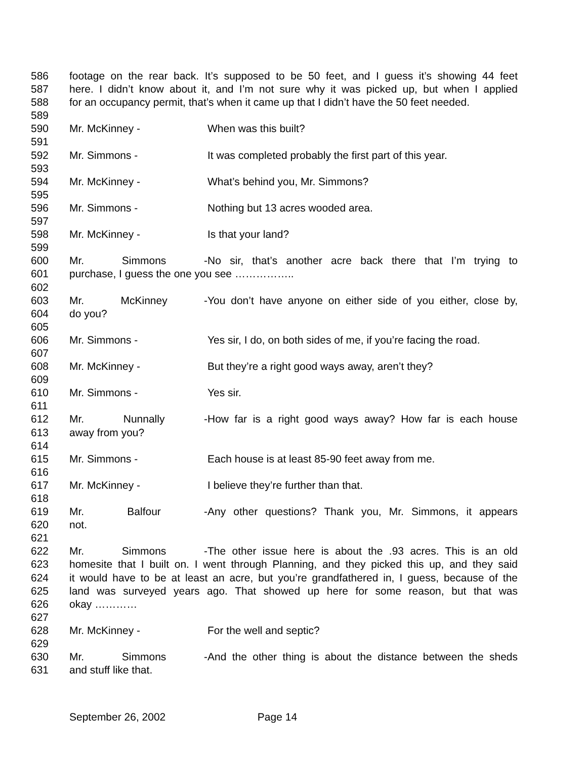586 footage on the rear back. It’s supposed to be 50 feet, and I guess it’s showing 44 feet
587 here. I didn’t know about it, and I’m not sure why it was picked up, but when I applied
588 for an occupancy permit, that’s when it came up that I didn’t have the 50 feet needed.
589
590 Mr. McKinney - When was this built?
591
592 Mr. Simmons - It was completed probably the first part of this year.
593
594 Mr. McKinney - What’s behind you, Mr. Simmons?
595
596 Mr. Simmons - Nothing but 13 acres wooded area.
597
598 Mr. McKinney - Is that your land?
599
600 Mr. Simmons - No sir, that’s another acre back there that I’m trying to
601 purchase, I guess the one you see ……………..
602
603 Mr. McKinney - You don’t have anyone on either side of you either, close by,
604 do you?
605
606 Mr. Simmons - Yes sir, I do, on both sides of me, if you’re facing the road.
607
608 Mr. McKinney - But they’re a right good ways away, aren’t they?
609
610 Mr. Simmons - Yes sir.
611
612 Mr. Nunnally - How far is a right good ways away? How far is each house
613 away from you?
614
615 Mr. Simmons - Each house is at least 85-90 feet away from me.
616
617 Mr. McKinney - I believe they’re further than that.
618
619 Mr. Balfour - Any other questions? Thank you, Mr. Simmons, it appears
620 not.
621
622 Mr. Simmons - The other issue here is about the .93 acres. This is an old
623 homesite that I built on. I went through Planning, and they picked this up, and they said
624 it would have to be at least an acre, but you’re grandfathered in, I guess, because of the
625 land was surveyed years ago. That showed up here for some reason, but that was
626 okay …………
627
628 Mr. McKinney - For the well and septic?
629
630 Mr. Simmons - And the other thing is about the distance between the sheds
631 and stuff like that.
September 26, 2002 Page 14